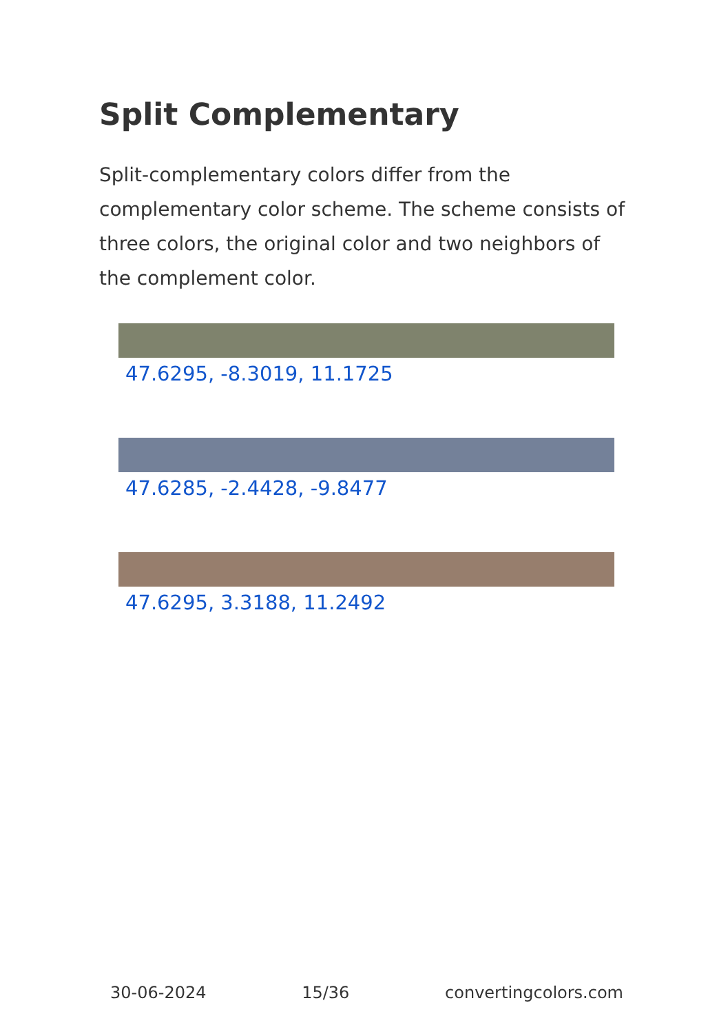Split Complementary
Split-complementary colors differ from the complementary color scheme. The scheme consists of three colors, the original color and two neighbors of the complement color.
47.6295, -8.3019, 11.1725
47.6285, -2.4428, -9.8477
47.6295, 3.3188, 11.2492
30-06-2024 15/36 convertingcolors.com